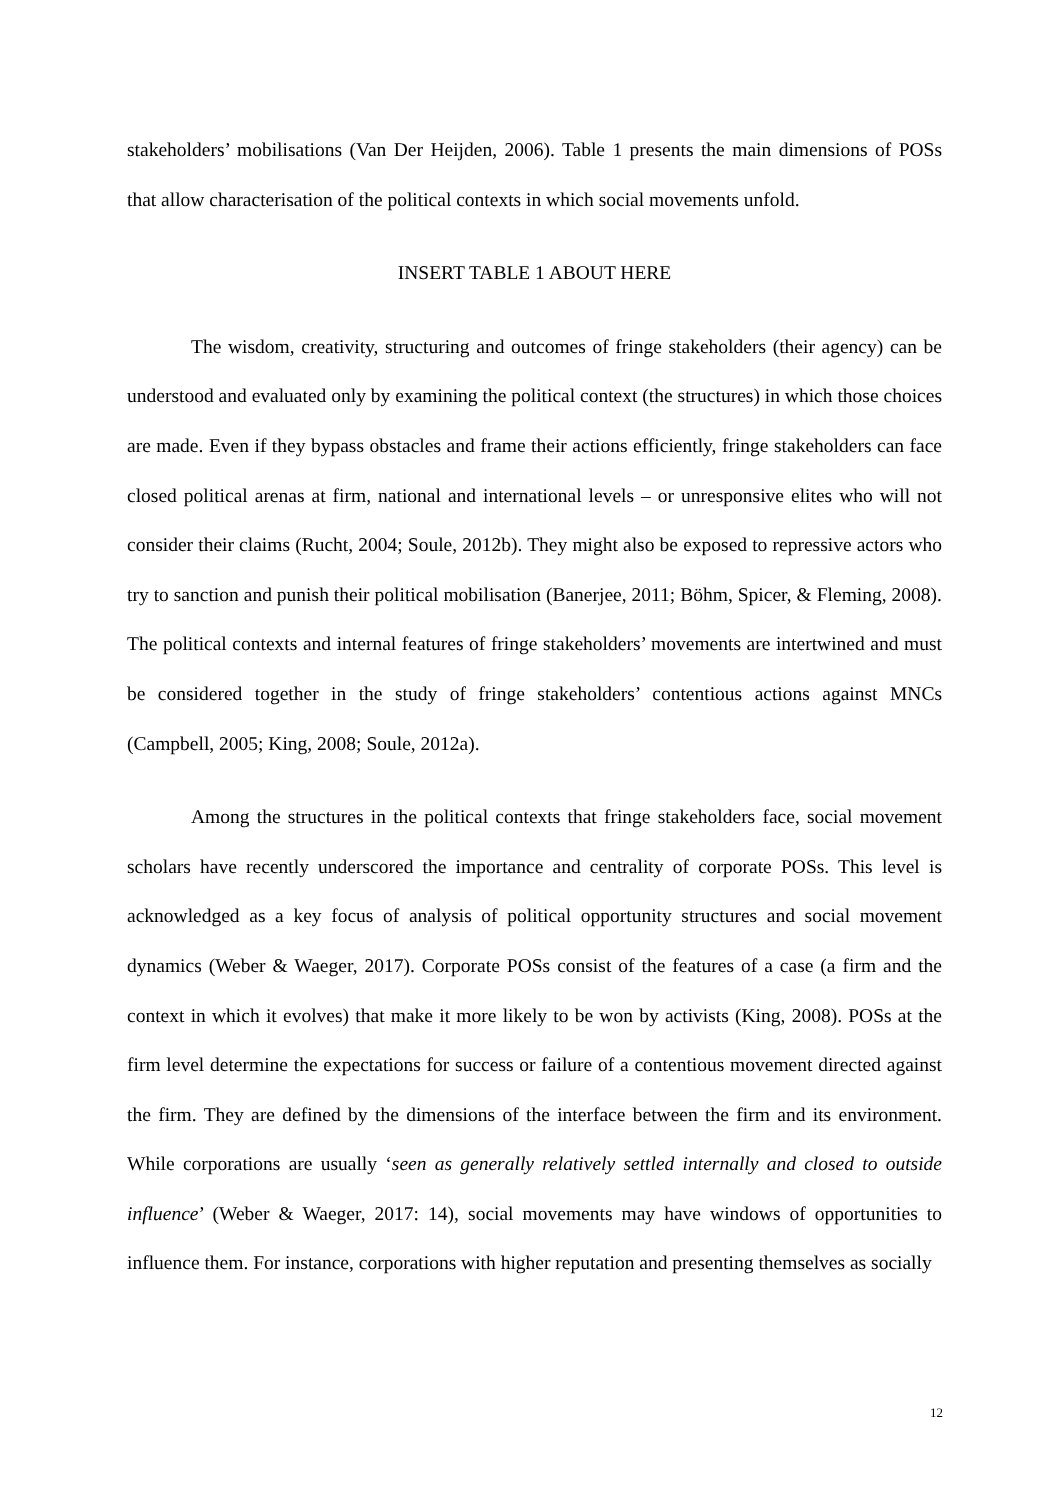stakeholders’ mobilisations (Van Der Heijden, 2006). Table 1 presents the main dimensions of POSs that allow characterisation of the political contexts in which social movements unfold.
INSERT TABLE 1 ABOUT HERE
The wisdom, creativity, structuring and outcomes of fringe stakeholders (their agency) can be understood and evaluated only by examining the political context (the structures) in which those choices are made. Even if they bypass obstacles and frame their actions efficiently, fringe stakeholders can face closed political arenas at firm, national and international levels – or unresponsive elites who will not consider their claims (Rucht, 2004; Soule, 2012b). They might also be exposed to repressive actors who try to sanction and punish their political mobilisation (Banerjee, 2011; Böhm, Spicer, & Fleming, 2008). The political contexts and internal features of fringe stakeholders’ movements are intertwined and must be considered together in the study of fringe stakeholders’ contentious actions against MNCs (Campbell, 2005; King, 2008; Soule, 2012a).
Among the structures in the political contexts that fringe stakeholders face, social movement scholars have recently underscored the importance and centrality of corporate POSs. This level is acknowledged as a key focus of analysis of political opportunity structures and social movement dynamics (Weber & Waeger, 2017). Corporate POSs consist of the features of a case (a firm and the context in which it evolves) that make it more likely to be won by activists (King, 2008). POSs at the firm level determine the expectations for success or failure of a contentious movement directed against the firm. They are defined by the dimensions of the interface between the firm and its environment. While corporations are usually ‘seen as generally relatively settled internally and closed to outside influence’ (Weber & Waeger, 2017: 14), social movements may have windows of opportunities to influence them. For instance, corporations with higher reputation and presenting themselves as socially
12